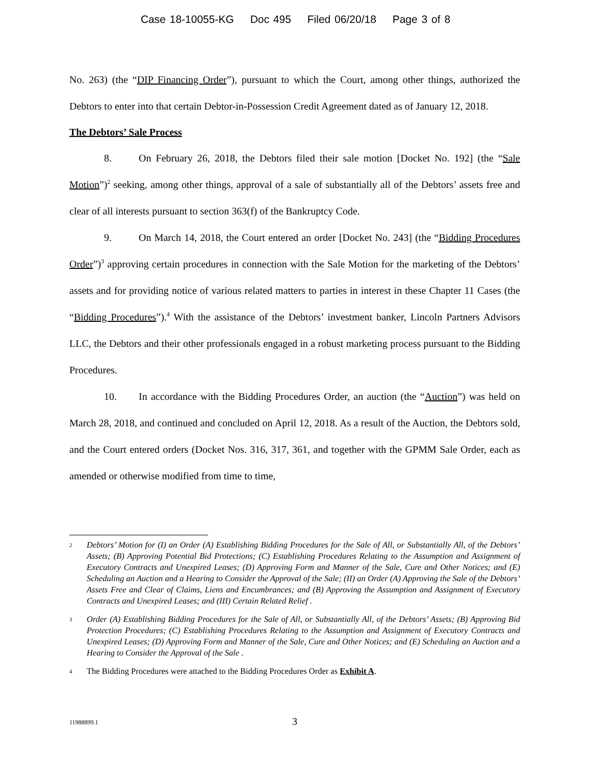Case 18-10055-KG Doc 495 Filed 06/20/18 Page 3 of 8
No. 263) (the “DIP Financing Order”), pursuant to which the Court, among other things, authorized the Debtors to enter into that certain Debtor-in-Possession Credit Agreement dated as of January 12, 2018.
The Debtors’ Sale Process
8. On February 26, 2018, the Debtors filed their sale motion [Docket No. 192] (the “Sale Motion”)<sup>2</sup> seeking, among other things, approval of a sale of substantially all of the Debtors’ assets free and clear of all interests pursuant to section 363(f) of the Bankruptcy Code.
9. On March 14, 2018, the Court entered an order [Docket No. 243] (the “Bidding Procedures Order”)<sup>3</sup> approving certain procedures in connection with the Sale Motion for the marketing of the Debtors’ assets and for providing notice of various related matters to parties in interest in these Chapter 11 Cases (the “Bidding Procedures”).<sup>4</sup> With the assistance of the Debtors’ investment banker, Lincoln Partners Advisors LLC, the Debtors and their other professionals engaged in a robust marketing process pursuant to the Bidding Procedures.
10. In accordance with the Bidding Procedures Order, an auction (the “Auction”) was held on March 28, 2018, and continued and concluded on April 12, 2018. As a result of the Auction, the Debtors sold, and the Court entered orders (Docket Nos. 316, 317, 361, and together with the GPMM Sale Order, each as amended or otherwise modified from time to time,
2
Debtors’ Motion for (I) an Order (A) Establishing Bidding Procedures for the Sale of All, or Substantially All, of the Debtors’ Assets; (B) Approving Potential Bid Protections; (C) Establishing Procedures Relating to the Assumption and Assignment of Executory Contracts and Unexpired Leases; (D) Approving Form and Manner of the Sale, Cure and Other Notices; and (E) Scheduling an Auction and a Hearing to Consider the Approval of the Sale; (II) an Order (A) Approving the Sale of the Debtors’ Assets Free and Clear of Claims, Liens and Encumbrances; and (B) Approving the Assumption and Assignment of Executory Contracts and Unexpired Leases; and (III) Certain Related Relief .
3
Order (A) Establishing Bidding Procedures for the Sale of All, or Substantially All, of the Debtors’ Assets; (B) Approving Bid Protection Procedures; (C) Establishing Procedures Relating to the Assumption and Assignment of Executory Contracts and Unexpired Leases; (D) Approving Form and Manner of the Sale, Cure and Other Notices; and (E) Scheduling an Auction and a Hearing to Consider the Approval of the Sale .
4
The Bidding Procedures were attached to the Bidding Procedures Order as Exhibit A.
11988899.1
3